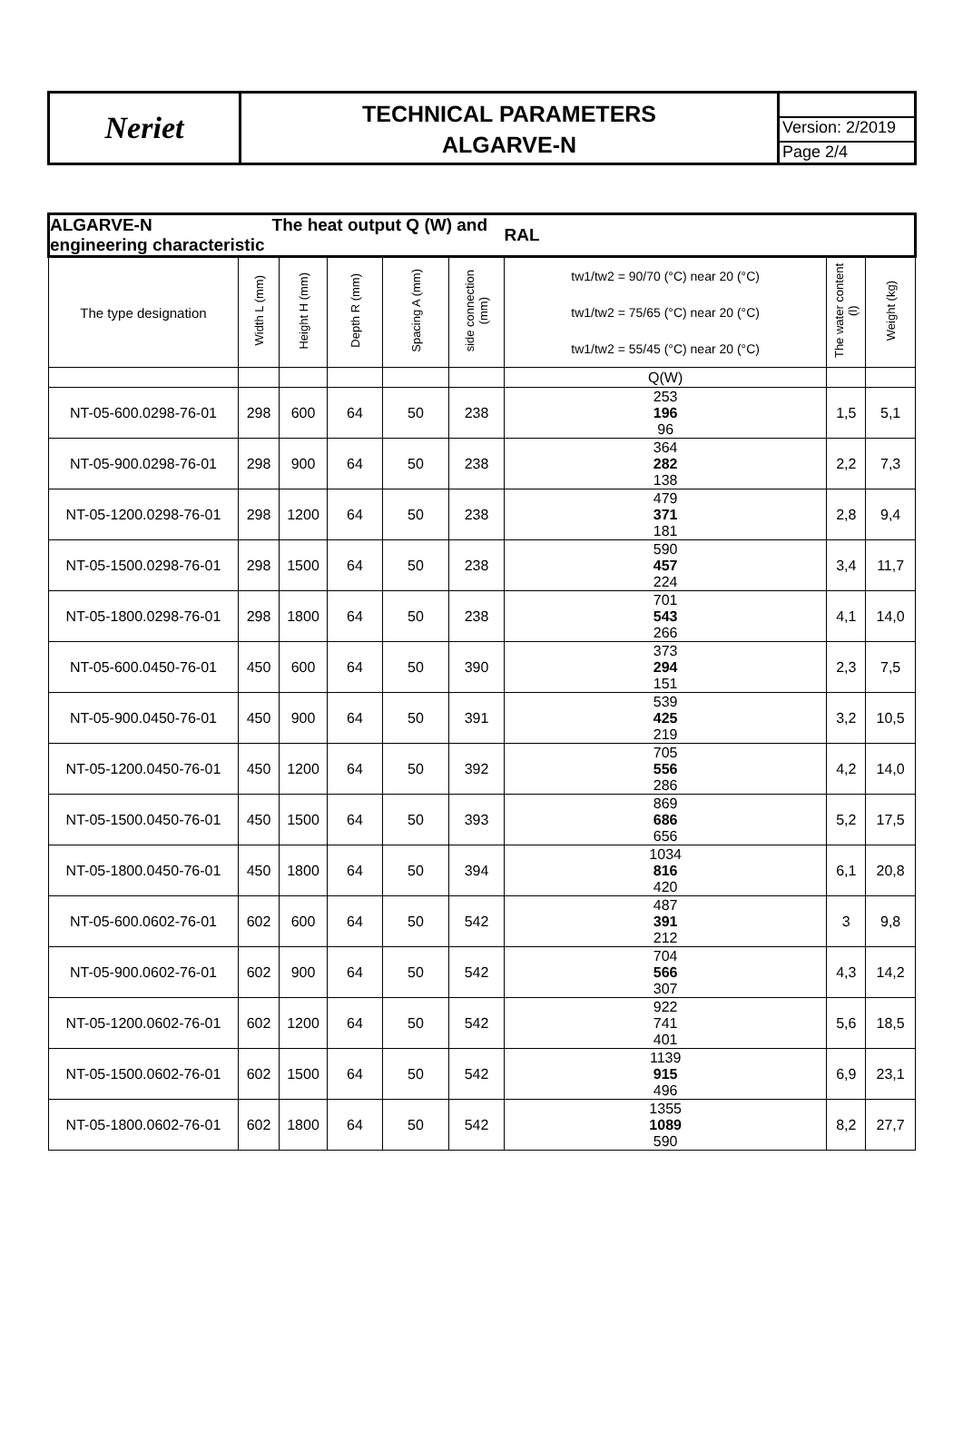Neriet
TECHNICAL PARAMETERS
ALGARVE-N
Version: 2/2019
Page 2/4
| ALGARVE-N The heat output Q (W) and engineering characteristic | | | | | | RAL | | |
| The type designation | Width L (mm) | Height H (mm) | Depth R (mm) | Spacing A (mm) | side connection (mm) | tw1/tw2 = 90/70 (°C) near 20 (°C) tw1/tw2 = 75/65 (°C) near 20 (°C) tw1/tw2 = 55/45 (°C) near 20 (°C) | The water content (l) | Weight (kg) |
| | | | | | | Q(W) | | |
| NT-05-600.0298-76-01 | 298 | 600 | 64 | 50 | 238 | 253 196 96 | 1,5 | 5,1 |
| NT-05-900.0298-76-01 | 298 | 900 | 64 | 50 | 238 | 364 282 138 | 2,2 | 7,3 |
| NT-05-1200.0298-76-01 | 298 | 1200 | 64 | 50 | 238 | 479 371 181 | 2,8 | 9,4 |
| NT-05-1500.0298-76-01 | 298 | 1500 | 64 | 50 | 238 | 590 457 224 | 3,4 | 11,7 |
| NT-05-1800.0298-76-01 | 298 | 1800 | 64 | 50 | 238 | 701 543 266 | 4,1 | 14,0 |
| NT-05-600.0450-76-01 | 450 | 600 | 64 | 50 | 390 | 373 294 151 | 2,3 | 7,5 |
| NT-05-900.0450-76-01 | 450 | 900 | 64 | 50 | 391 | 539 425 219 | 3,2 | 10,5 |
| NT-05-1200.0450-76-01 | 450 | 1200 | 64 | 50 | 392 | 705 556 286 | 4,2 | 14,0 |
| NT-05-1500.0450-76-01 | 450 | 1500 | 64 | 50 | 393 | 869 686 656 | 5,2 | 17,5 |
| NT-05-1800.0450-76-01 | 450 | 1800 | 64 | 50 | 394 | 1034 816 420 | 6,1 | 20,8 |
| NT-05-600.0602-76-01 | 602 | 600 | 64 | 50 | 542 | 487 391 212 | 3 | 9,8 |
| NT-05-900.0602-76-01 | 602 | 900 | 64 | 50 | 542 | 704 566 307 | 4,3 | 14,2 |
| NT-05-1200.0602-76-01 | 602 | 1200 | 64 | 50 | 542 | 922 741 401 | 5,6 | 18,5 |
| NT-05-1500.0602-76-01 | 602 | 1500 | 64 | 50 | 542 | 1139 915 496 | 6,9 | 23,1 |
| NT-05-1800.0602-76-01 | 602 | 1800 | 64 | 50 | 542 | 1355 1089 590 | 8,2 | 27,7 |